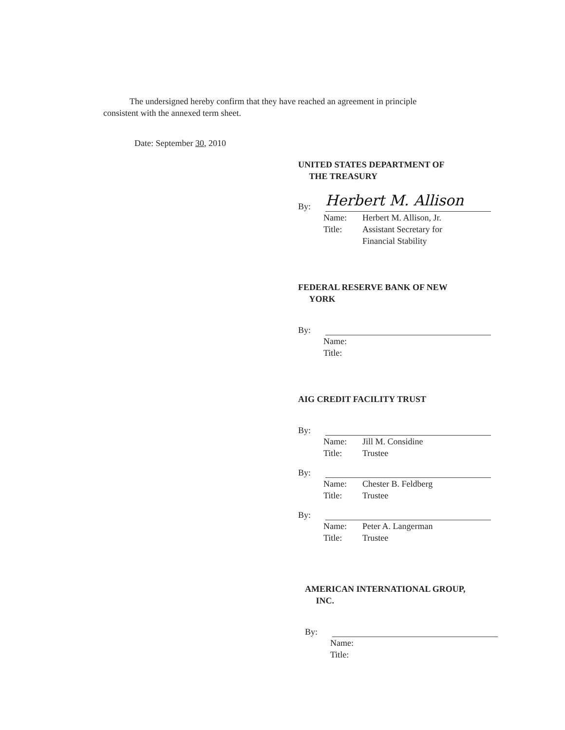The undersigned hereby confirm that they have reached an agreement in principle consistent with the annexed term sheet.
Date: September 30, 2010
UNITED STATES DEPARTMENT OF
THE TREASURY
By:
Herbert M. Allison
Name: Herbert M. Allison, Jr.
Title: Assistant Secretary for
Financial Stability
FEDERAL RESERVE BANK OF NEW
YORK
By:
Name:
Title:
AIG CREDIT FACILITY TRUST
By:
Name: Jill M. Considine
Title: Trustee
By:
Name: Chester B. Feldberg
Title: Trustee
By:
Name: Peter A. Langerman
Title: Trustee
AMERICAN INTERNATIONAL GROUP,
INC.
By:
Name:
Title: